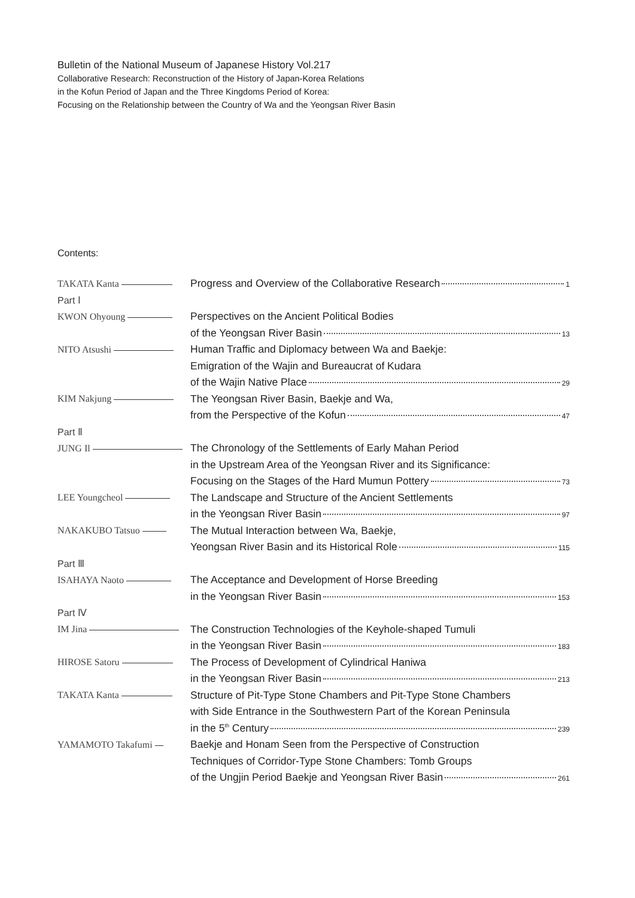Bulletin of the National Museum of Japanese History Vol.217
Collaborative Research: Reconstruction of the History of Japan-Korea Relations
in the Kofun Period of Japan and the Three Kingdoms Period of Korea:
Focusing on the Relationship between the Country of Wa and the Yeongsan River Basin
Contents:
| TAKATA Kanta | Progress and Overview of the Collaborative Research 1 |
| Part Ⅰ | |
| KWON Ohyoung | Perspectives on the Ancient Political Bodies |
| | of the Yeongsan River Basin 13 |
| NITO Atsushi | Human Traffic and Diplomacy between Wa and Baekje: |
| | Emigration of the Wajin and Bureaucrat of Kudara |
| | of the Wajin Native Place 29 |
| KIM Nakjung | The Yeongsan River Basin, Baekje and Wa, |
| | from the Perspective of the Kofun 47 |
| Part Ⅱ | |
| JUNG Il | The Chronology of the Settlements of Early Mahan Period |
| | in the Upstream Area of the Yeongsan River and its Significance: |
| | Focusing on the Stages of the Hard Mumun Pottery 73 |
| LEE Youngcheol | The Landscape and Structure of the Ancient Settlements |
| | in the Yeongsan River Basin 97 |
| NAKAKUBO Tatsuo | The Mutual Interaction between Wa, Baekje, |
| | Yeongsan River Basin and its Historical Role 115 |
| Part Ⅲ | |
| ISAHAYA Naoto | The Acceptance and Development of Horse Breeding |
| | in the Yeongsan River Basin 153 |
| Part Ⅳ | |
| IM Jina | The Construction Technologies of the Keyhole-shaped Tumuli |
| | in the Yeongsan River Basin 183 |
| HIROSE Satoru | The Process of Development of Cylindrical Haniwa |
| | in the Yeongsan River Basin 213 |
| TAKATA Kanta | Structure of Pit-Type Stone Chambers and Pit-Type Stone Chambers |
| | with Side Entrance in the Southwestern Part of the Korean Peninsula |
| | in the 5<sup>th</sup> Century 239 |
| YAMAMOTO Takafumi | Baekje and Honam Seen from the Perspective of Construction |
| | Techniques of Corridor-Type Stone Chambers: Tomb Groups |
| | of the Ungjin Period Baekje and Yeongsan River Basin 261 |